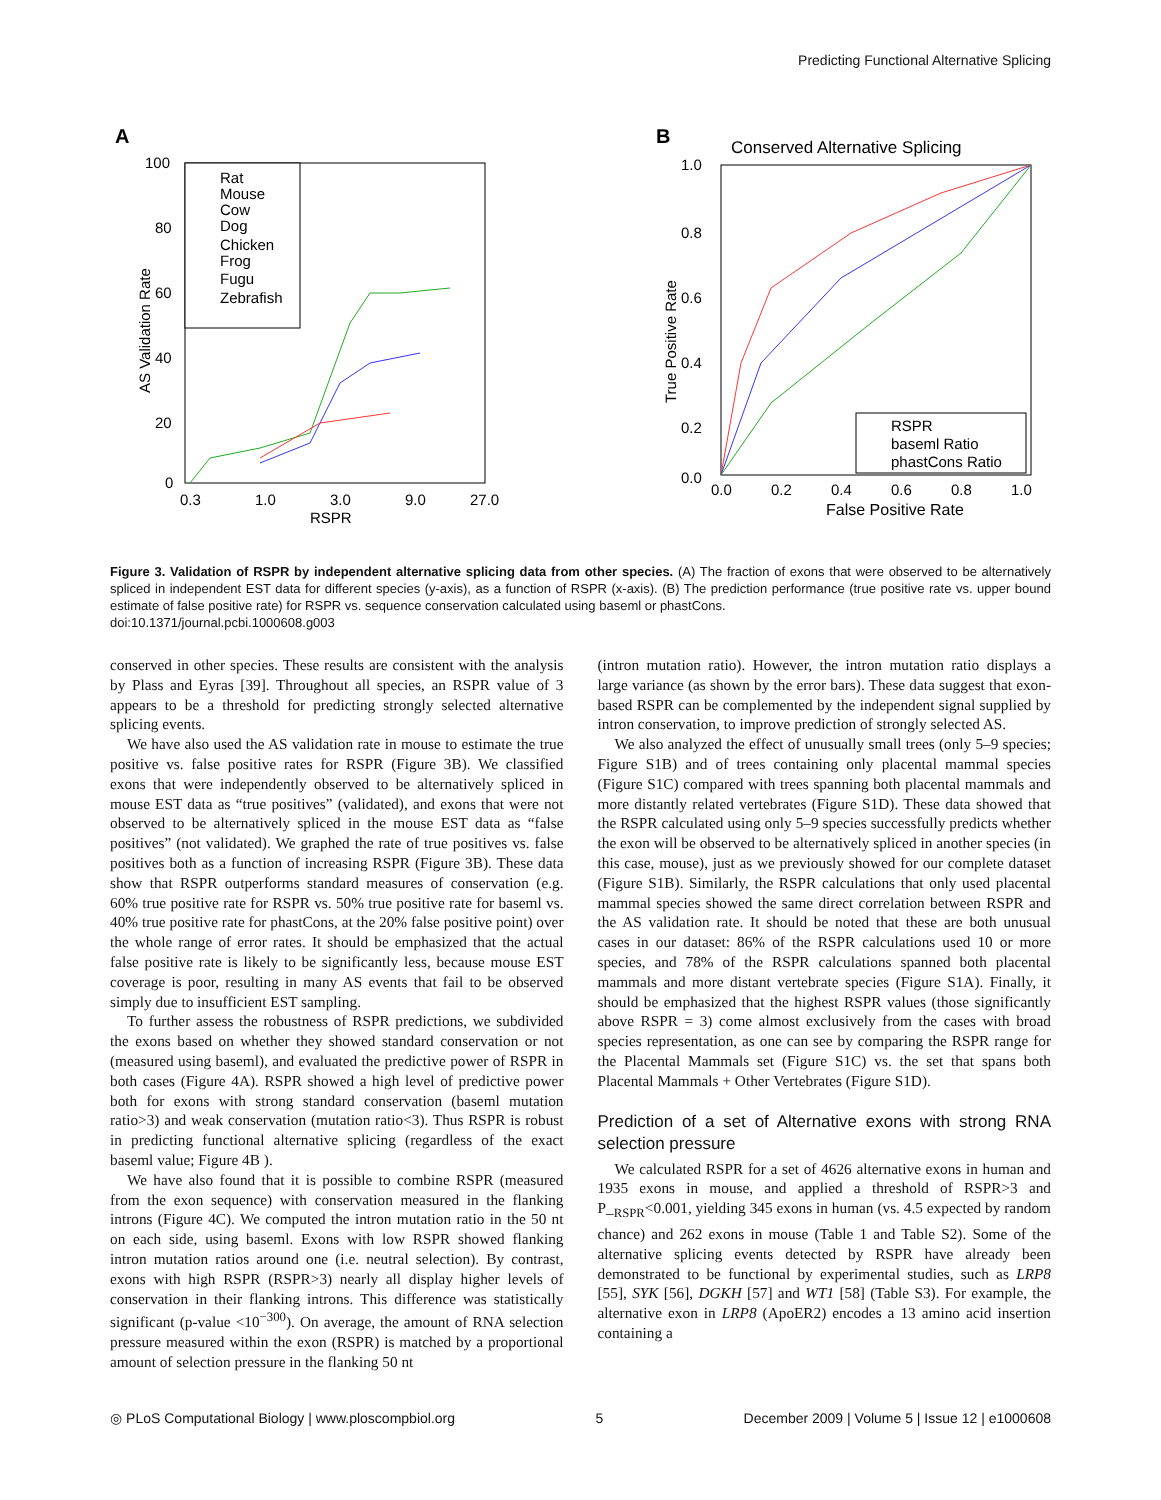Predicting Functional Alternative Splicing
A
100
80
60
40
20
0
0.3
1.0
3.0
9.0
27.0
RSPR
AS Validation Rate
Rat
Mouse
Cow
Dog
Chicken
Frog
Fugu
Zebrafish
B
Conserved Alternative Splicing
1.0
0.8
0.6
0.4
0.2
0.0
0.0
0.2
0.4
0.6
0.8
1.0
False Positive Rate
True Positive Rate
RSPR
baseml Ratio
phastCons Ratio
Figure 3. Validation of RSPR by independent alternative splicing data from other species. (A) The fraction of exons that were observed to be alternatively spliced in independent EST data for different species (y-axis), as a function of RSPR (x-axis). (B) The prediction performance (true positive rate vs. upper bound estimate of false positive rate) for RSPR vs. sequence conservation calculated using baseml or phastCons.
doi:10.1371/journal.pcbi.1000608.g003
conserved in other species. These results are consistent with the analysis by Plass and Eyras [39]. Throughout all species, an RSPR value of 3 appears to be a threshold for predicting strongly selected alternative splicing events.
We have also used the AS validation rate in mouse to estimate the true positive vs. false positive rates for RSPR (Figure 3B). We classified exons that were independently observed to be alternatively spliced in mouse EST data as “true positives” (validated), and exons that were not observed to be alternatively spliced in the mouse EST data as “false positives” (not validated). We graphed the rate of true positives vs. false positives both as a function of increasing RSPR (Figure 3B). These data show that RSPR outperforms standard measures of conservation (e.g. 60% true positive rate for RSPR vs. 50% true positive rate for baseml vs. 40% true positive rate for phastCons, at the 20% false positive point) over the whole range of error rates. It should be emphasized that the actual false positive rate is likely to be significantly less, because mouse EST coverage is poor, resulting in many AS events that fail to be observed simply due to insufficient EST sampling.
To further assess the robustness of RSPR predictions, we subdivided the exons based on whether they showed standard conservation or not (measured using baseml), and evaluated the predictive power of RSPR in both cases (Figure 4A). RSPR showed a high level of predictive power both for exons with strong standard conservation (baseml mutation ratio>3) and weak conservation (mutation ratio<3). Thus RSPR is robust in predicting functional alternative splicing (regardless of the exact baseml value; Figure 4B ).
We have also found that it is possible to combine RSPR (measured from the exon sequence) with conservation measured in the flanking introns (Figure 4C). We computed the intron mutation ratio in the 50 nt on each side, using baseml. Exons with low RSPR showed flanking intron mutation ratios around one (i.e. neutral selection). By contrast, exons with high RSPR (RSPR>3) nearly all display higher levels of conservation in their flanking introns. This difference was statistically significant (p-value <10<sup>−300</sup>). On average, the amount of RNA selection pressure measured within the exon (RSPR) is matched by a proportional amount of selection pressure in the flanking 50 nt
(intron mutation ratio). However, the intron mutation ratio displays a large variance (as shown by the error bars). These data suggest that exon-based RSPR can be complemented by the independent signal supplied by intron conservation, to improve prediction of strongly selected AS.
We also analyzed the effect of unusually small trees (only 5–9 species; Figure S1B) and of trees containing only placental mammal species (Figure S1C) compared with trees spanning both placental mammals and more distantly related vertebrates (Figure S1D). These data showed that the RSPR calculated using only 5–9 species successfully predicts whether the exon will be observed to be alternatively spliced in another species (in this case, mouse), just as we previously showed for our complete dataset (Figure S1B). Similarly, the RSPR calculations that only used placental mammal species showed the same direct correlation between RSPR and the AS validation rate. It should be noted that these are both unusual cases in our dataset: 86% of the RSPR calculations used 10 or more species, and 78% of the RSPR calculations spanned both placental mammals and more distant vertebrate species (Figure S1A). Finally, it should be emphasized that the highest RSPR values (those significantly above RSPR = 3) come almost exclusively from the cases with broad species representation, as one can see by comparing the RSPR range for the Placental Mammals set (Figure S1C) vs. the set that spans both Placental Mammals + Other Vertebrates (Figure S1D).
Prediction of a set of Alternative exons with strong RNA selection pressure
We calculated RSPR for a set of 4626 alternative exons in human and 1935 exons in mouse, and applied a threshold of RSPR>3 and P_<sub>RSPR</sub><0.001, yielding 345 exons in human (vs. 4.5 expected by random chance) and 262 exons in mouse (Table 1 and Table S2). Some of the alternative splicing events detected by RSPR have already been demonstrated to be functional by experimental studies, such as LRP8 [55], SYK [56], DGKH [57] and WT1 [58] (Table S3). For example, the alternative exon in LRP8 (ApoER2) encodes a 13 amino acid insertion containing a
◎ PLoS Computational Biology | www.ploscompbiol.org 5 December 2009 | Volume 5 | Issue 12 | e1000608